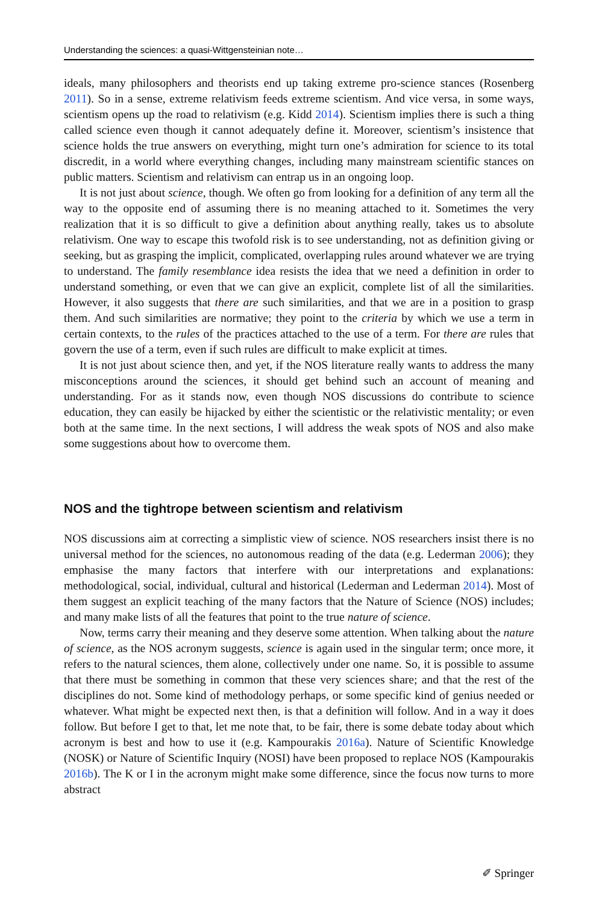Understanding the sciences: a quasi-Wittgensteinian note…
ideals, many philosophers and theorists end up taking extreme pro-science stances (Rosenberg 2011). So in a sense, extreme relativism feeds extreme scientism. And vice versa, in some ways, scientism opens up the road to relativism (e.g. Kidd 2014). Scientism implies there is such a thing called science even though it cannot adequately define it. Moreover, scientism’s insistence that science holds the true answers on everything, might turn one’s admiration for science to its total discredit, in a world where everything changes, including many mainstream scientific stances on public matters. Scientism and relativism can entrap us in an ongoing loop.
It is not just about science, though. We often go from looking for a definition of any term all the way to the opposite end of assuming there is no meaning attached to it. Sometimes the very realization that it is so difficult to give a definition about anything really, takes us to absolute relativism. One way to escape this twofold risk is to see understanding, not as definition giving or seeking, but as grasping the implicit, complicated, overlapping rules around whatever we are trying to understand. The family resemblance idea resists the idea that we need a definition in order to understand something, or even that we can give an explicit, complete list of all the similarities. However, it also suggests that there are such similarities, and that we are in a position to grasp them. And such similarities are normative; they point to the criteria by which we use a term in certain contexts, to the rules of the practices attached to the use of a term. For there are rules that govern the use of a term, even if such rules are difficult to make explicit at times.
It is not just about science then, and yet, if the NOS literature really wants to address the many misconceptions around the sciences, it should get behind such an account of meaning and understanding. For as it stands now, even though NOS discussions do contribute to science education, they can easily be hijacked by either the scientistic or the relativistic mentality; or even both at the same time. In the next sections, I will address the weak spots of NOS and also make some suggestions about how to overcome them.
NOS and the tightrope between scientism and relativism
NOS discussions aim at correcting a simplistic view of science. NOS researchers insist there is no universal method for the sciences, no autonomous reading of the data (e.g. Lederman 2006); they emphasise the many factors that interfere with our interpretations and explanations: methodological, social, individual, cultural and historical (Lederman and Lederman 2014). Most of them suggest an explicit teaching of the many factors that the Nature of Science (NOS) includes; and many make lists of all the features that point to the true nature of science.
Now, terms carry their meaning and they deserve some attention. When talking about the nature of science, as the NOS acronym suggests, science is again used in the singular term; once more, it refers to the natural sciences, them alone, collectively under one name. So, it is possible to assume that there must be something in common that these very sciences share; and that the rest of the disciplines do not. Some kind of methodology perhaps, or some specific kind of genius needed or whatever. What might be expected next then, is that a definition will follow. And in a way it does follow. But before I get to that, let me note that, to be fair, there is some debate today about which acronym is best and how to use it (e.g. Kampourakis 2016a). Nature of Scientific Knowledge (NOSK) or Nature of Scientific Inquiry (NOSI) have been proposed to replace NOS (Kampourakis 2016b). The K or I in the acronym might make some difference, since the focus now turns to more abstract
✐ Springer